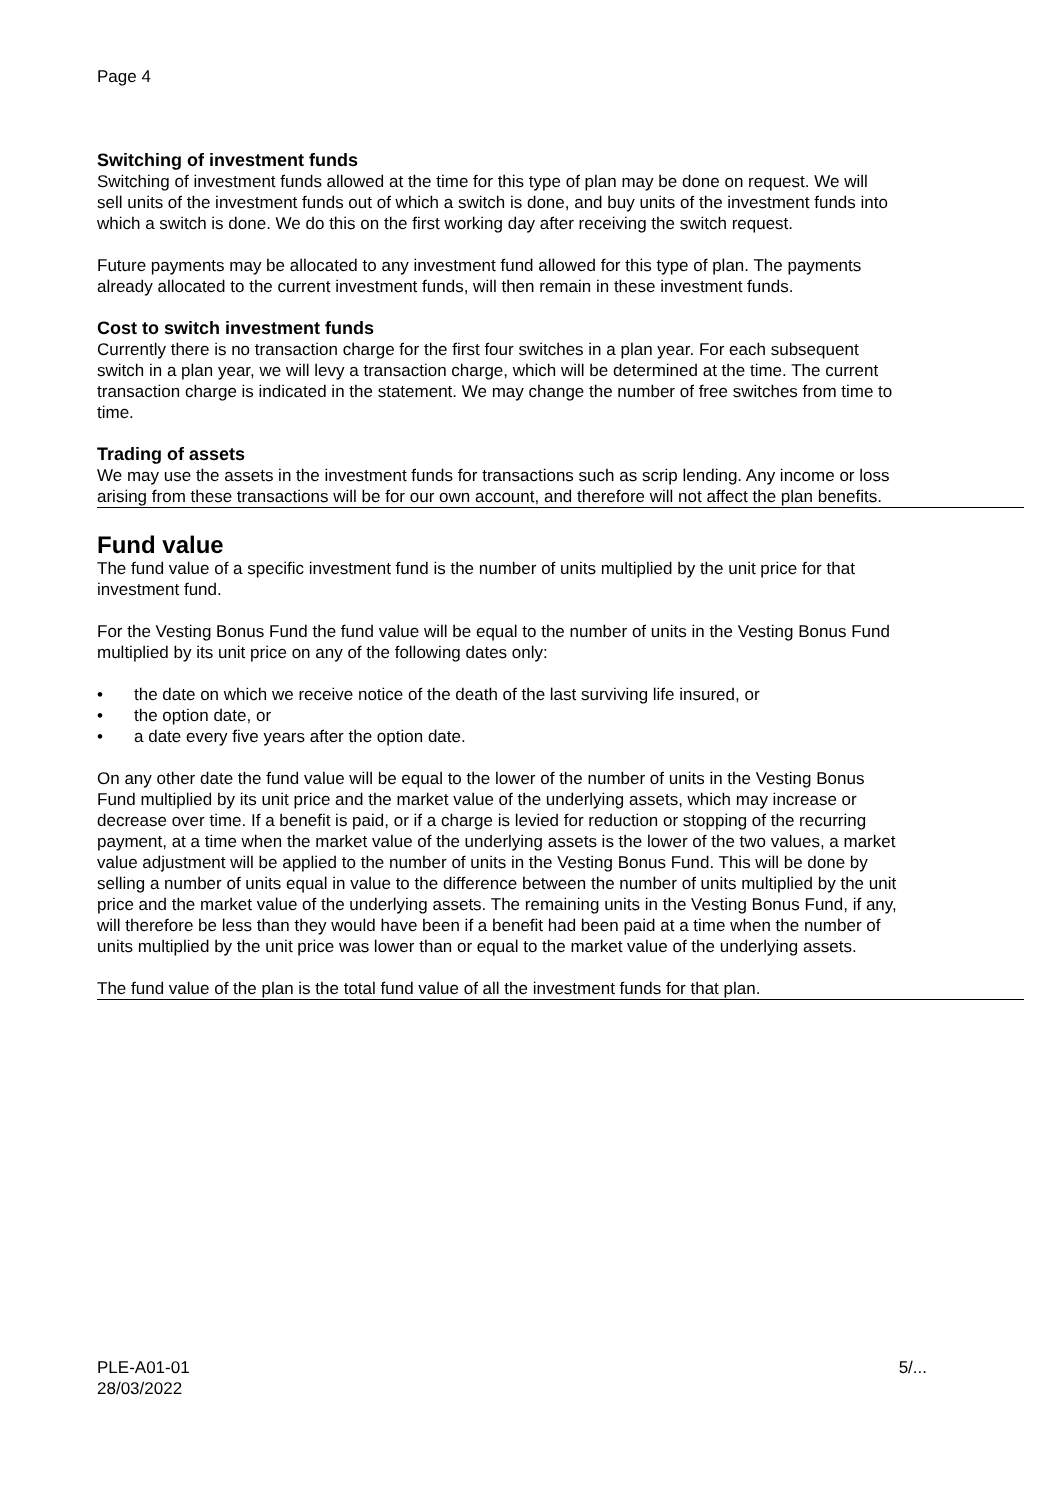Page 4
Switching of investment funds
Switching of investment funds allowed at the time for this type of plan may be done on request. We will sell units of the investment funds out of which a switch is done, and buy units of the investment funds into which a switch is done. We do this on the first working day after receiving the switch request.
Future payments may be allocated to any investment fund allowed for this type of plan. The payments already allocated to the current investment funds, will then remain in these investment funds.
Cost to switch investment funds
Currently there is no transaction charge for the first four switches in a plan year. For each subsequent switch in a plan year, we will levy a transaction charge, which will be determined at the time. The current transaction charge is indicated in the statement. We may change the number of free switches from time to time.
Trading of assets
We may use the assets in the investment funds for transactions such as scrip lending. Any income or loss arising from these transactions will be for our own account, and therefore will not affect the plan benefits.
Fund value
The fund value of a specific investment fund is the number of units multiplied by the unit price for that investment fund.
For the Vesting Bonus Fund the fund value will be equal to the number of units in the Vesting Bonus Fund multiplied by its unit price on any of the following dates only:
• the date on which we receive notice of the death of the last surviving life insured, or
• the option date, or
• a date every five years after the option date.
On any other date the fund value will be equal to the lower of the number of units in the Vesting Bonus Fund multiplied by its unit price and the market value of the underlying assets, which may increase or decrease over time. If a benefit is paid, or if a charge is levied for reduction or stopping of the recurring payment, at a time when the market value of the underlying assets is the lower of the two values, a market value adjustment will be applied to the number of units in the Vesting Bonus Fund. This will be done by selling a number of units equal in value to the difference between the number of units multiplied by the unit price and the market value of the underlying assets. The remaining units in the Vesting Bonus Fund, if any, will therefore be less than they would have been if a benefit had been paid at a time when the number of units multiplied by the unit price was lower than or equal to the market value of the underlying assets.
The fund value of the plan is the total fund value of all the investment funds for that plan.
PLE-A01-01
28/03/2022
5/...